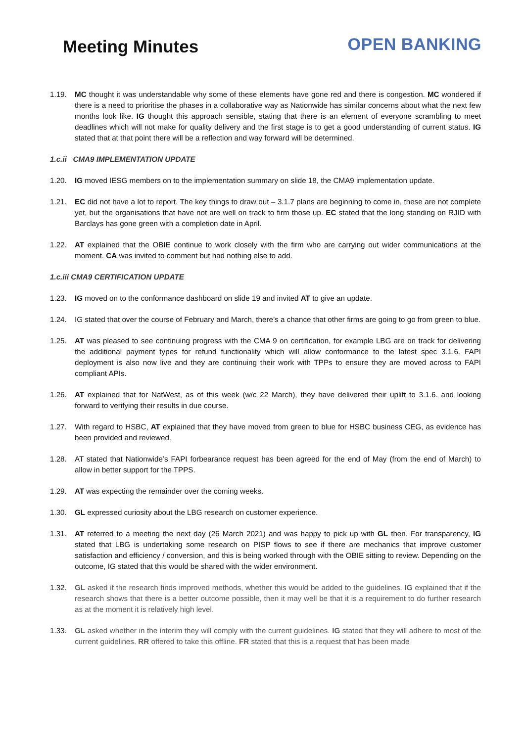Meeting Minutes
OPEN BANKING
1.19. MC thought it was understandable why some of these elements have gone red and there is congestion. MC wondered if there is a need to prioritise the phases in a collaborative way as Nationwide has similar concerns about what the next few months look like. IG thought this approach sensible, stating that there is an element of everyone scrambling to meet deadlines which will not make for quality delivery and the first stage is to get a good understanding of current status. IG stated that at that point there will be a reflection and way forward will be determined.
1.c.ii CMA9 IMPLEMENTATION UPDATE
1.20. IG moved IESG members on to the implementation summary on slide 18, the CMA9 implementation update.
1.21. EC did not have a lot to report. The key things to draw out – 3.1.7 plans are beginning to come in, these are not complete yet, but the organisations that have not are well on track to firm those up. EC stated that the long standing on RJID with Barclays has gone green with a completion date in April.
1.22. AT explained that the OBIE continue to work closely with the firm who are carrying out wider communications at the moment. CA was invited to comment but had nothing else to add.
1.c.iii CMA9 CERTIFICATION UPDATE
1.23. IG moved on to the conformance dashboard on slide 19 and invited AT to give an update.
1.24. IG stated that over the course of February and March, there’s a chance that other firms are going to go from green to blue.
1.25. AT was pleased to see continuing progress with the CMA 9 on certification, for example LBG are on track for delivering the additional payment types for refund functionality which will allow conformance to the latest spec 3.1.6. FAPI deployment is also now live and they are continuing their work with TPPs to ensure they are moved across to FAPI compliant APIs.
1.26. AT explained that for NatWest, as of this week (w/c 22 March), they have delivered their uplift to 3.1.6. and looking forward to verifying their results in due course.
1.27. With regard to HSBC, AT explained that they have moved from green to blue for HSBC business CEG, as evidence has been provided and reviewed.
1.28. AT stated that Nationwide’s FAPI forbearance request has been agreed for the end of May (from the end of March) to allow in better support for the TPPS.
1.29. AT was expecting the remainder over the coming weeks.
1.30. GL expressed curiosity about the LBG research on customer experience.
1.31. AT referred to a meeting the next day (26 March 2021) and was happy to pick up with GL then. For transparency, IG stated that LBG is undertaking some research on PISP flows to see if there are mechanics that improve customer satisfaction and efficiency / conversion, and this is being worked through with the OBIE sitting to review. Depending on the outcome, IG stated that this would be shared with the wider environment.
1.32. GL asked if the research finds improved methods, whether this would be added to the guidelines. IG explained that if the research shows that there is a better outcome possible, then it may well be that it is a requirement to do further research as at the moment it is relatively high level.
1.33. GL asked whether in the interim they will comply with the current guidelines. IG stated that they will adhere to most of the current guidelines. RR offered to take this offline. FR stated that this is a request that has been made